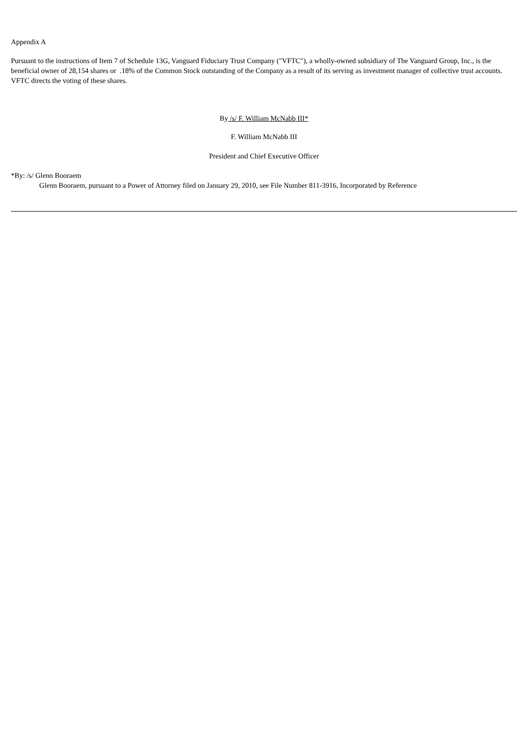Appendix A
Pursuant to the instructions of Item 7 of Schedule 13G, Vanguard Fiduciary Trust Company ("VFTC"), a wholly-owned subsidiary of The Vanguard Group, Inc., is the beneficial owner of 28,154 shares or .18% of the Common Stock outstanding of the Company as a result of its serving as investment manager of collective trust accounts. VFTC directs the voting of these shares.
By /s/ F. William McNabb III*
F. William McNabb III
President and Chief Executive Officer
*By: /s/ Glenn Booraem
Glenn Booraem, pursuant to a Power of Attorney filed on January 29, 2010, see File Number 811-3916, Incorporated by Reference